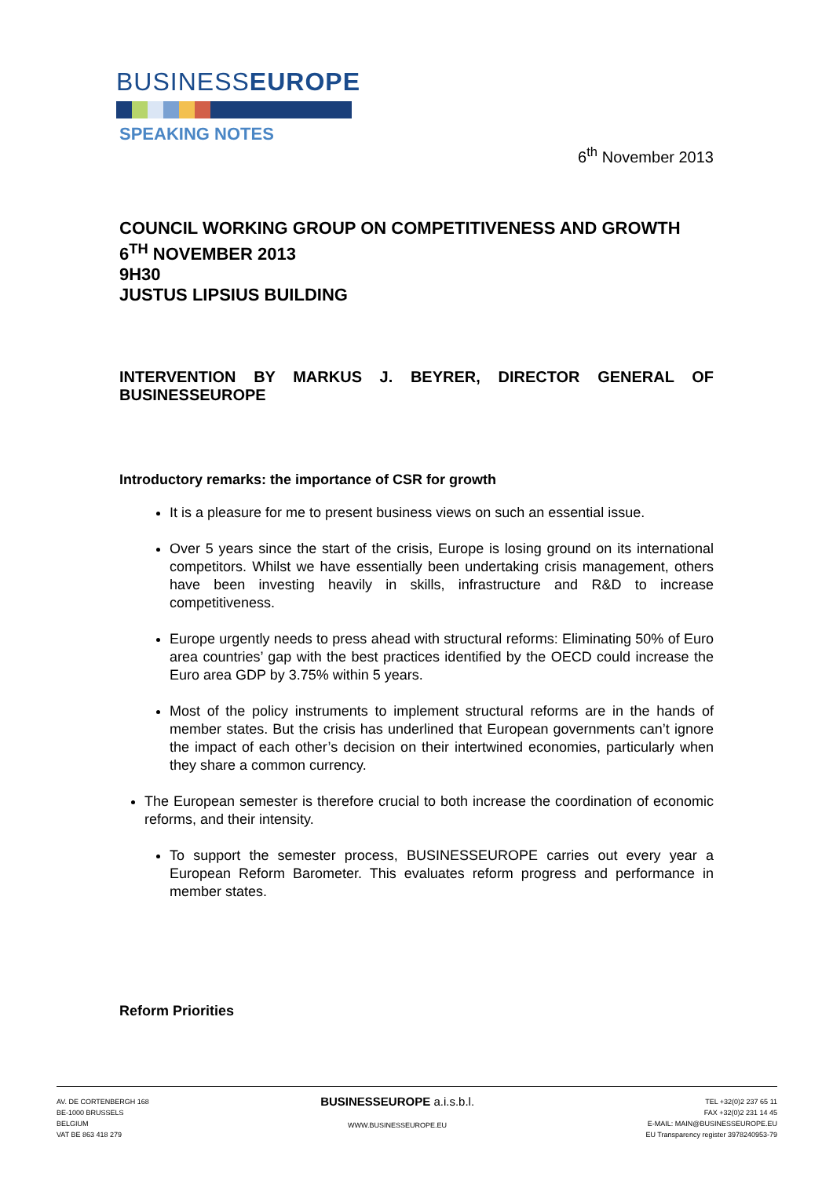BUSINESSEUROPE
SPEAKING NOTES
6<sup>th</sup> November 2013
COUNCIL WORKING GROUP ON COMPETITIVENESS AND GROWTH
6<sup>TH</sup> NOVEMBER 2013
9H30
JUSTUS LIPSIUS BUILDING
INTERVENTION BY MARKUS J. BEYRER, DIRECTOR GENERAL OF BUSINESSEUROPE
Introductory remarks: the importance of CSR for growth
It is a pleasure for me to present business views on such an essential issue.
Over 5 years since the start of the crisis, Europe is losing ground on its international competitors. Whilst we have essentially been undertaking crisis management, others have been investing heavily in skills, infrastructure and R&D to increase competitiveness.
Europe urgently needs to press ahead with structural reforms: Eliminating 50% of Euro area countries’ gap with the best practices identified by the OECD could increase the Euro area GDP by 3.75% within 5 years.
Most of the policy instruments to implement structural reforms are in the hands of member states. But the crisis has underlined that European governments can’t ignore the impact of each other’s decision on their intertwined economies, particularly when they share a common currency.
The European semester is therefore crucial to both increase the coordination of economic reforms, and their intensity.
To support the semester process, BUSINESSEUROPE carries out every year a European Reform Barometer. This evaluates reform progress and performance in member states.
Reform Priorities
AV. DE CORTENBERGH 168
BE-1000 BRUSSELS
BELGIUM
VAT BE 863 418 279
BUSINESSEUROPE a.i.s.b.l.
WWW.BUSINESSEUROPE.EU
TEL +32(0)2 237 65 11
FAX +32(0)2 231 14 45
E-MAIL: MAIN@BUSINESSEUROPE.EU
EU Transparency register 3978240953-79